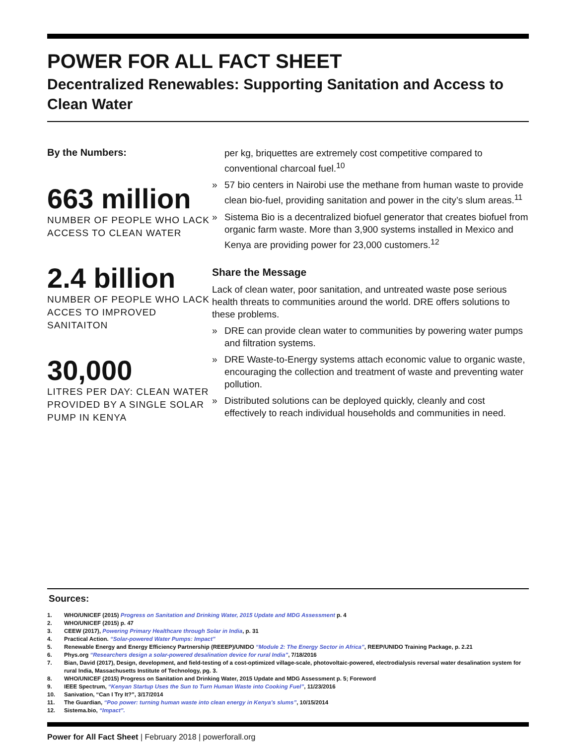POWER FOR ALL FACT SHEET
Decentralized Renewables: Supporting Sanitation and Access to Clean Water
By the Numbers:
663 million
NUMBER OF PEOPLE WHO LACK ACCESS TO CLEAN WATER
2.4 billion
NUMBER OF PEOPLE WHO LACK ACCES TO IMPROVED SANITAITON
30,000
LITRES PER DAY: CLEAN WATER PROVIDED BY A SINGLE SOLAR PUMP IN KENYA
per kg, briquettes are extremely cost competitive compared to conventional charcoal fuel.<sup>10</sup>
» 57 bio centers in Nairobi use the methane from human waste to provide clean bio-fuel, providing sanitation and power in the city’s slum areas.<sup>11</sup>
» Sistema Bio is a decentralized biofuel generator that creates biofuel from organic farm waste. More than 3,900 systems installed in Mexico and Kenya are providing power for 23,000 customers.<sup>12</sup>
Share the Message
Lack of clean water, poor sanitation, and untreated waste pose serious health threats to communities around the world. DRE offers solutions to these problems.
» DRE can provide clean water to communities by powering water pumps and filtration systems.
» DRE Waste-to-Energy systems attach economic value to organic waste, encouraging the collection and treatment of waste and preventing water pollution.
» Distributed solutions can be deployed quickly, cleanly and cost effectively to reach individual households and communities in need.
Sources:
1. WHO/UNICEF (2015) Progress on Sanitation and Drinking Water, 2015 Update and MDG Assessment p. 4
2. WHO/UNICEF (2015) p. 47
3. CEEW (2017), Powering Primary Healthcare through Solar in India, p. 31
4. Practical Action. “Solar-powered Water Pumps: Impact”
5. Renewable Energy and Energy Efficiency Partnership (REEEP)/UNIDO “Module 2: The Energy Sector in Africa”, REEP/UNIDO Training Package, p. 2.21
6. Phys.org “Researchers design a solar-powered desalination device for rural India”, 7/18/2016
7. Bian, David (2017), Design, development, and field-testing of a cost-optimized village-scale, photovoltaic-powered, electrodialysis reversal water desalination system for rural India, Massachusetts Institute of Technology, pg. 3.
8. WHO/UNICEF (2015) Progress on Sanitation and Drinking Water, 2015 Update and MDG Assessment p. 5; Foreword
9. IEEE Spectrum, “Kenyan Startup Uses the Sun to Turn Human Waste into Cooking Fuel”, 11/23/2016
10. Sanivation, “Can I Try It?”, 3/17/2014
11. The Guardian, “Poo power: turning human waste into clean energy in Kenya’s slums”, 10/15/2014
12. Sistema.bio, “Impact”.
Power for All Fact Sheet | February 2018 | powerforall.org